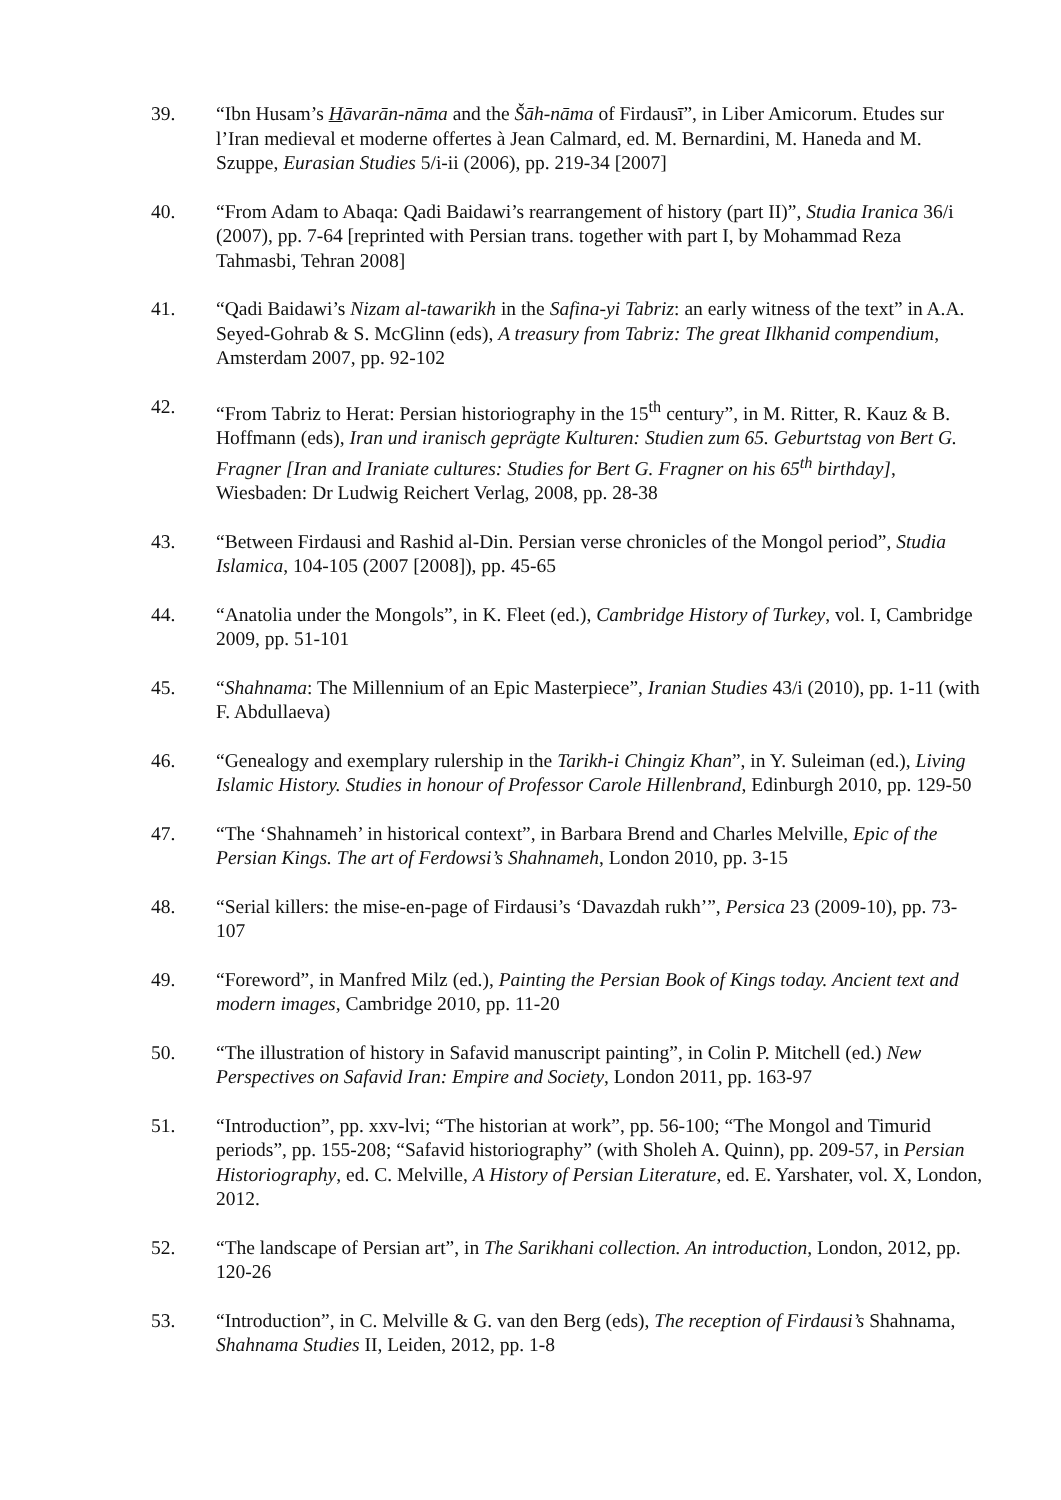39. “Ibn Husam’s Hāvarān-nāma and the Šāh-nāma of Firdausī”, in Liber Amicorum. Etudes sur l’Iran medieval et moderne offertes à Jean Calmard, ed. M. Bernardini, M. Haneda and M. Szuppe, Eurasian Studies 5/i-ii (2006), pp. 219-34 [2007]
40. “From Adam to Abaqa: Qadi Baidawi’s rearrangement of history (part II)”, Studia Iranica 36/i (2007), pp. 7-64 [reprinted with Persian trans. together with part I, by Mohammad Reza Tahmasbi, Tehran 2008]
41. “Qadi Baidawi’s Nizam al-tawarikh in the Safina-yi Tabriz: an early witness of the text” in A.A. Seyed-Gohrab & S. McGlinn (eds), A treasury from Tabriz: The great Ilkhanid compendium, Amsterdam 2007, pp. 92-102
42. “From Tabriz to Herat: Persian historiography in the 15<sup>th</sup> century”, in M. Ritter, R. Kauz & B. Hoffmann (eds), Iran und iranisch geprägte Kulturen: Studien zum 65. Geburtstag von Bert G. Fragner [Iran and Iraniate cultures: Studies for Bert G. Fragner on his 65<sup>th</sup> birthday], Wiesbaden: Dr Ludwig Reichert Verlag, 2008, pp. 28-38
43. “Between Firdausi and Rashid al-Din. Persian verse chronicles of the Mongol period”, Studia Islamica, 104-105 (2007 [2008]), pp. 45-65
44. “Anatolia under the Mongols”, in K. Fleet (ed.), Cambridge History of Turkey, vol. I, Cambridge 2009, pp. 51-101
45. “Shahnama: The Millennium of an Epic Masterpiece”, Iranian Studies 43/i (2010), pp. 1-11 (with F. Abdullaeva)
46. “Genealogy and exemplary rulership in the Tarikh-i Chingiz Khan”, in Y. Suleiman (ed.), Living Islamic History. Studies in honour of Professor Carole Hillenbrand, Edinburgh 2010, pp. 129-50
47. “The ‘Shahnameh’ in historical context”, in Barbara Brend and Charles Melville, Epic of the Persian Kings. The art of Ferdowsi’s Shahnameh, London 2010, pp. 3-15
48. “Serial killers: the mise-en-page of Firdausi’s ‘Davazdah rukh’”, Persica 23 (2009-10), pp. 73-107
49. “Foreword”, in Manfred Milz (ed.), Painting the Persian Book of Kings today. Ancient text and modern images, Cambridge 2010, pp. 11-20
50. “The illustration of history in Safavid manuscript painting”, in Colin P. Mitchell (ed.) New Perspectives on Safavid Iran: Empire and Society, London 2011, pp. 163-97
51. “Introduction”, pp. xxv-lvi; “The historian at work”, pp. 56-100; “The Mongol and Timurid periods”, pp. 155-208; “Safavid historiography” (with Sholeh A. Quinn), pp. 209-57, in Persian Historiography, ed. C. Melville, A History of Persian Literature, ed. E. Yarshater, vol. X, London, 2012.
52. “The landscape of Persian art”, in The Sarikhani collection. An introduction, London, 2012, pp. 120-26
53. “Introduction”, in C. Melville & G. van den Berg (eds), The reception of Firdausi’s Shahnama, Shahnama Studies II, Leiden, 2012, pp. 1-8